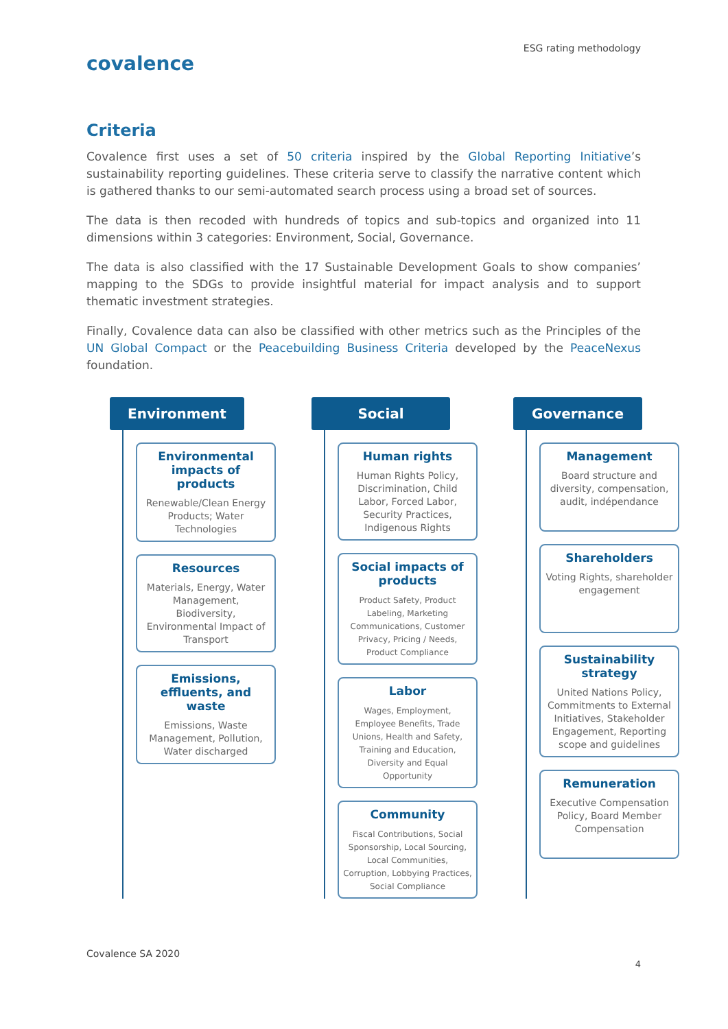ESG rating methodology
covalence
Criteria
Covalence first uses a set of 50 criteria inspired by the Global Reporting Initiative’s sustainability reporting guidelines. These criteria serve to classify the narrative content which is gathered thanks to our semi-automated search process using a broad set of sources.
The data is then recoded with hundreds of topics and sub-topics and organized into 11 dimensions within 3 categories: Environment, Social, Governance.
The data is also classified with the 17 Sustainable Development Goals to show companies’ mapping to the SDGs to provide insightful material for impact analysis and to support thematic investment strategies.
Finally, Covalence data can also be classified with other metrics such as the Principles of the UN Global Compact or the Peacebuilding Business Criteria developed by the PeaceNexus foundation.
Environment
Environmental impacts of products
Renewable/Clean Energy Products; Water Technologies
Resources
Materials, Energy, Water Management, Biodiversity, Environmental Impact of Transport
Emissions, effluents, and waste
Emissions, Waste Management, Pollution, Water discharged
Social
Human rights
Human Rights Policy, Discrimination, Child Labor, Forced Labor, Security Practices, Indigenous Rights
Social impacts of products
Product Safety, Product Labeling, Marketing Communications, Customer Privacy, Pricing / Needs, Product Compliance
Labor
Wages, Employment, Employee Benefits, Trade Unions, Health and Safety, Training and Education, Diversity and Equal Opportunity
Community
Fiscal Contributions, Social Sponsorship, Local Sourcing, Local Communities, Corruption, Lobbying Practices, Social Compliance
Governance
Management
Board structure and diversity, compensation, audit, indépendance
Shareholders
Voting Rights, shareholder engagement
Sustainability strategy
United Nations Policy, Commitments to External Initiatives, Stakeholder Engagement, Reporting scope and guidelines
Remuneration
Executive Compensation Policy, Board Member Compensation
Covalence SA 2020
4